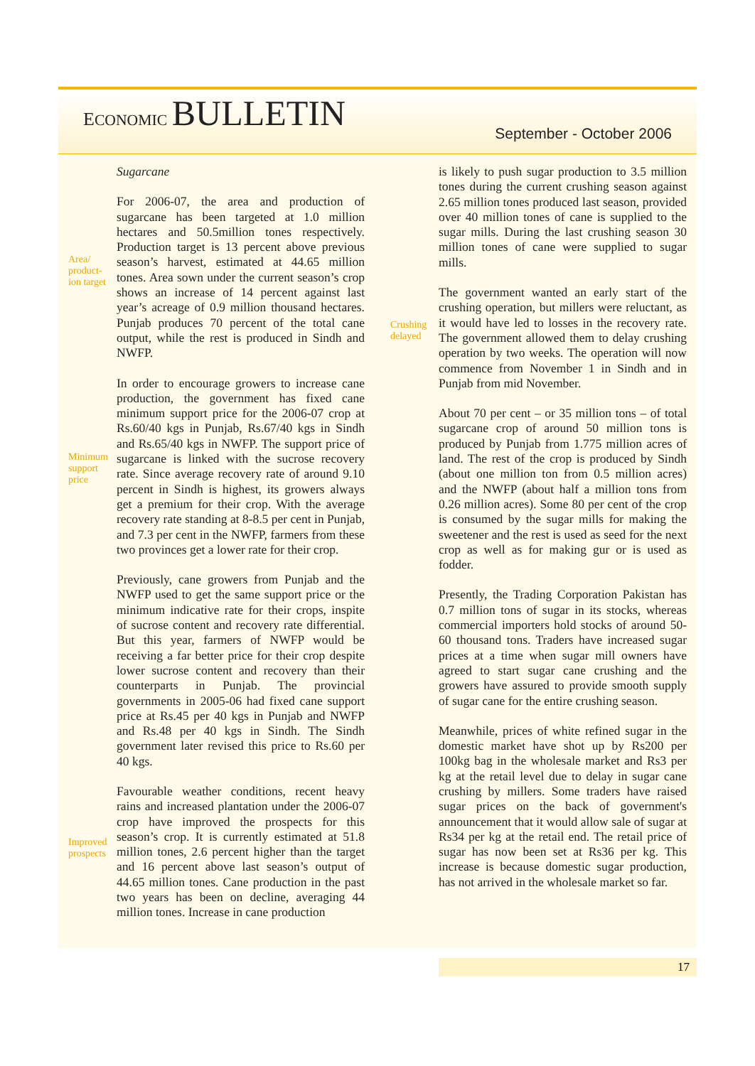ECONOMIC BULLETIN
September - October 2006
Sugarcane
Area/ product-ion target
For 2006-07, the area and production of sugarcane has been targeted at 1.0 million hectares and 50.5million tones respectively. Production target is 13 percent above previous season’s harvest, estimated at 44.65 million tones. Area sown under the current season’s crop shows an increase of 14 percent against last year’s acreage of 0.9 million thousand hectares. Punjab produces 70 percent of the total cane output, while the rest is produced in Sindh and NWFP.
Minimum support price
In order to encourage growers to increase cane production, the government has fixed cane minimum support price for the 2006-07 crop at Rs.60/40 kgs in Punjab, Rs.67/40 kgs in Sindh and Rs.65/40 kgs in NWFP. The support price of sugarcane is linked with the sucrose recovery rate. Since average recovery rate of around 9.10 percent in Sindh is highest, its growers always get a premium for their crop. With the average recovery rate standing at 8-8.5 per cent in Punjab, and 7.3 per cent in the NWFP, farmers from these two provinces get a lower rate for their crop.
Previously, cane growers from Punjab and the NWFP used to get the same support price or the minimum indicative rate for their crops, inspite of sucrose content and recovery rate differential. But this year, farmers of NWFP would be receiving a far better price for their crop despite lower sucrose content and recovery than their counterparts in Punjab. The provincial governments in 2005-06 had fixed cane support price at Rs.45 per 40 kgs in Punjab and NWFP and Rs.48 per 40 kgs in Sindh. The Sindh government later revised this price to Rs.60 per 40 kgs.
Improved prospects
Favourable weather conditions, recent heavy rains and increased plantation under the 2006-07 crop have improved the prospects for this season’s crop. It is currently estimated at 51.8 million tones, 2.6 percent higher than the target and 16 percent above last season’s output of 44.65 million tones. Cane production in the past two years has been on decline, averaging 44 million tones. Increase in cane production
is likely to push sugar production to 3.5 million tones during the current crushing season against 2.65 million tones produced last season, provided over 40 million tones of cane is supplied to the sugar mills. During the last crushing season 30 million tones of cane were supplied to sugar mills.
Crushing delayed
The government wanted an early start of the crushing operation, but millers were reluctant, as it would have led to losses in the recovery rate. The government allowed them to delay crushing operation by two weeks. The operation will now commence from November 1 in Sindh and in Punjab from mid November.
About 70 per cent – or 35 million tons – of total sugarcane crop of around 50 million tons is produced by Punjab from 1.775 million acres of land. The rest of the crop is produced by Sindh (about one million ton from 0.5 million acres) and the NWFP (about half a million tons from 0.26 million acres). Some 80 per cent of the crop is consumed by the sugar mills for making the sweetener and the rest is used as seed for the next crop as well as for making gur or is used as fodder.
Presently, the Trading Corporation Pakistan has 0.7 million tons of sugar in its stocks, whereas commercial importers hold stocks of around 50-60 thousand tons. Traders have increased sugar prices at a time when sugar mill owners have agreed to start sugar cane crushing and the growers have assured to provide smooth supply of sugar cane for the entire crushing season.
Meanwhile, prices of white refined sugar in the domestic market have shot up by Rs200 per 100kg bag in the wholesale market and Rs3 per kg at the retail level due to delay in sugar cane crushing by millers. Some traders have raised sugar prices on the back of government's announcement that it would allow sale of sugar at Rs34 per kg at the retail end. The retail price of sugar has now been set at Rs36 per kg. This increase is because domestic sugar production, has not arrived in the wholesale market so far.
17